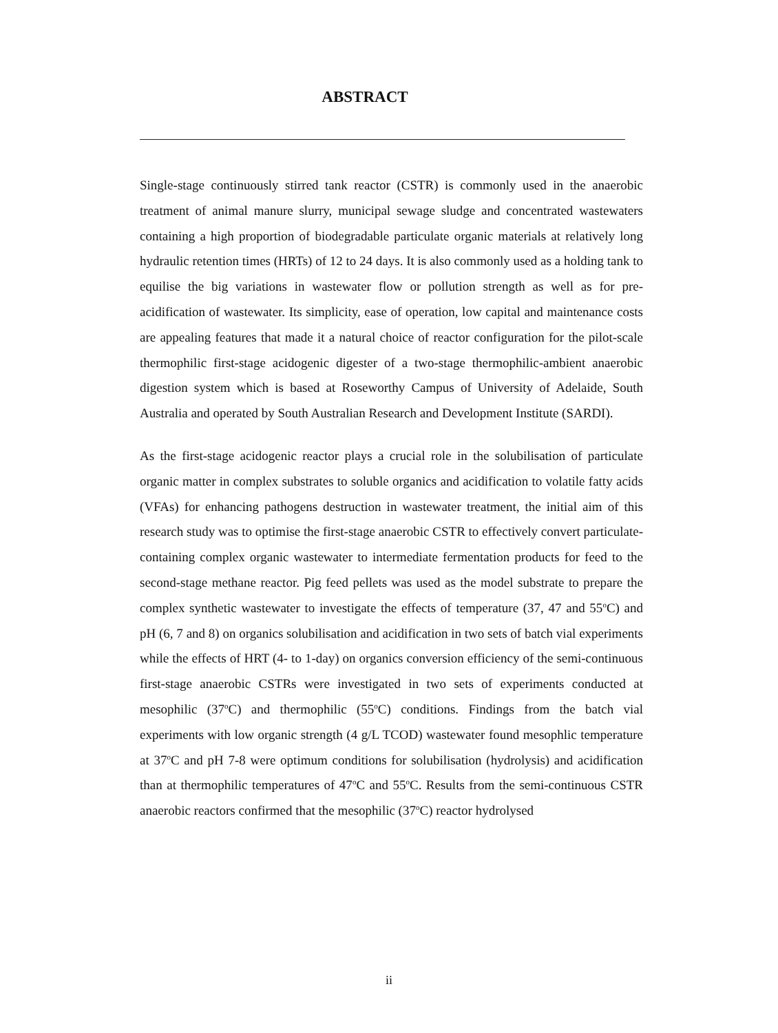ABSTRACT
Single-stage continuously stirred tank reactor (CSTR) is commonly used in the anaerobic treatment of animal manure slurry, municipal sewage sludge and concentrated wastewaters containing a high proportion of biodegradable particulate organic materials at relatively long hydraulic retention times (HRTs) of 12 to 24 days. It is also commonly used as a holding tank to equilise the big variations in wastewater flow or pollution strength as well as for pre-acidification of wastewater. Its simplicity, ease of operation, low capital and maintenance costs are appealing features that made it a natural choice of reactor configuration for the pilot-scale thermophilic first-stage acidogenic digester of a two-stage thermophilic-ambient anaerobic digestion system which is based at Roseworthy Campus of University of Adelaide, South Australia and operated by South Australian Research and Development Institute (SARDI).
As the first-stage acidogenic reactor plays a crucial role in the solubilisation of particulate organic matter in complex substrates to soluble organics and acidification to volatile fatty acids (VFAs) for enhancing pathogens destruction in wastewater treatment, the initial aim of this research study was to optimise the first-stage anaerobic CSTR to effectively convert particulate-containing complex organic wastewater to intermediate fermentation products for feed to the second-stage methane reactor. Pig feed pellets was used as the model substrate to prepare the complex synthetic wastewater to investigate the effects of temperature (37, 47 and 55<sup>o</sup>C) and pH (6, 7 and 8) on organics solubilisation and acidification in two sets of batch vial experiments while the effects of HRT (4- to 1-day) on organics conversion efficiency of the semi-continuous first-stage anaerobic CSTRs were investigated in two sets of experiments conducted at mesophilic (37<sup>o</sup>C) and thermophilic (55<sup>o</sup>C) conditions. Findings from the batch vial experiments with low organic strength (4 g/L TCOD) wastewater found mesophlic temperature at 37<sup>o</sup>C and pH 7-8 were optimum conditions for solubilisation (hydrolysis) and acidification than at thermophilic temperatures of 47<sup>o</sup>C and 55<sup>o</sup>C. Results from the semi-continuous CSTR anaerobic reactors confirmed that the mesophilic (37<sup>o</sup>C) reactor hydrolysed
ii